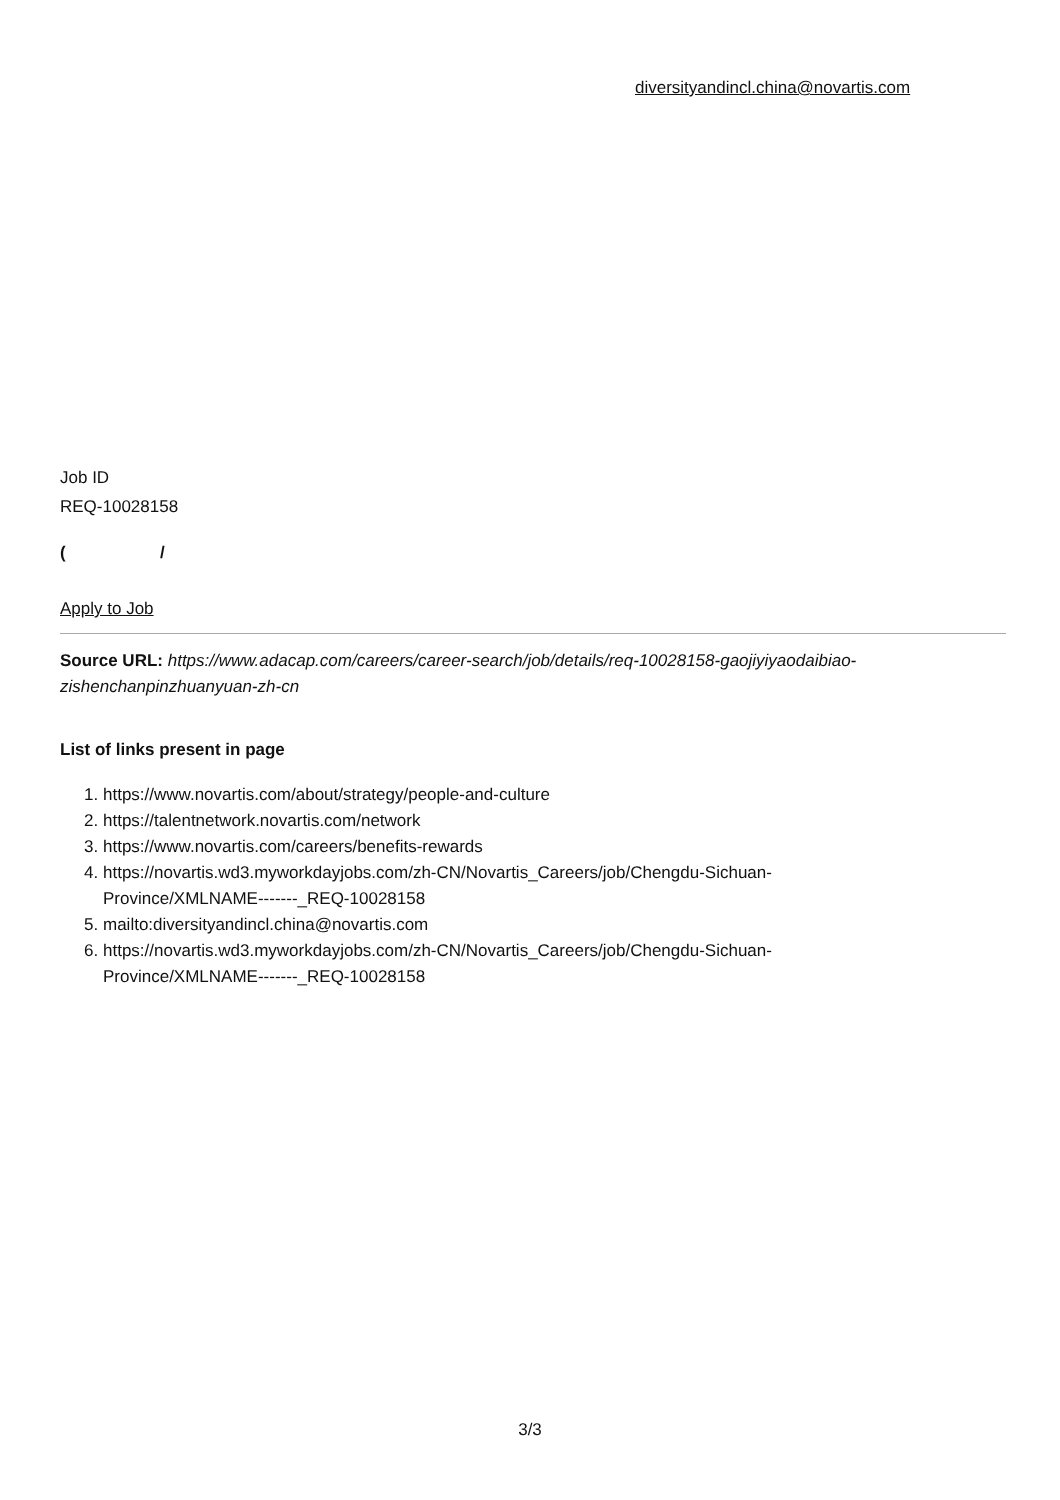diversityandincl.china@novartis.com
Job ID
REQ-10028158
( /
Apply to Job
Source URL: https://www.adacap.com/careers/career-search/job/details/req-10028158-gaojiyiyaodaibiao-zishenchanpinzhuanyuan-zh-cn
List of links present in page
1. https://www.novartis.com/about/strategy/people-and-culture
2. https://talentnetwork.novartis.com/network
3. https://www.novartis.com/careers/benefits-rewards
4. https://novartis.wd3.myworkdayjobs.com/zh-CN/Novartis_Careers/job/Chengdu-Sichuan-
Province/XMLNAME-------_REQ-10028158
5. mailto:diversityandincl.china@novartis.com
6. https://novartis.wd3.myworkdayjobs.com/zh-CN/Novartis_Careers/job/Chengdu-Sichuan-
Province/XMLNAME-------_REQ-10028158
3/3